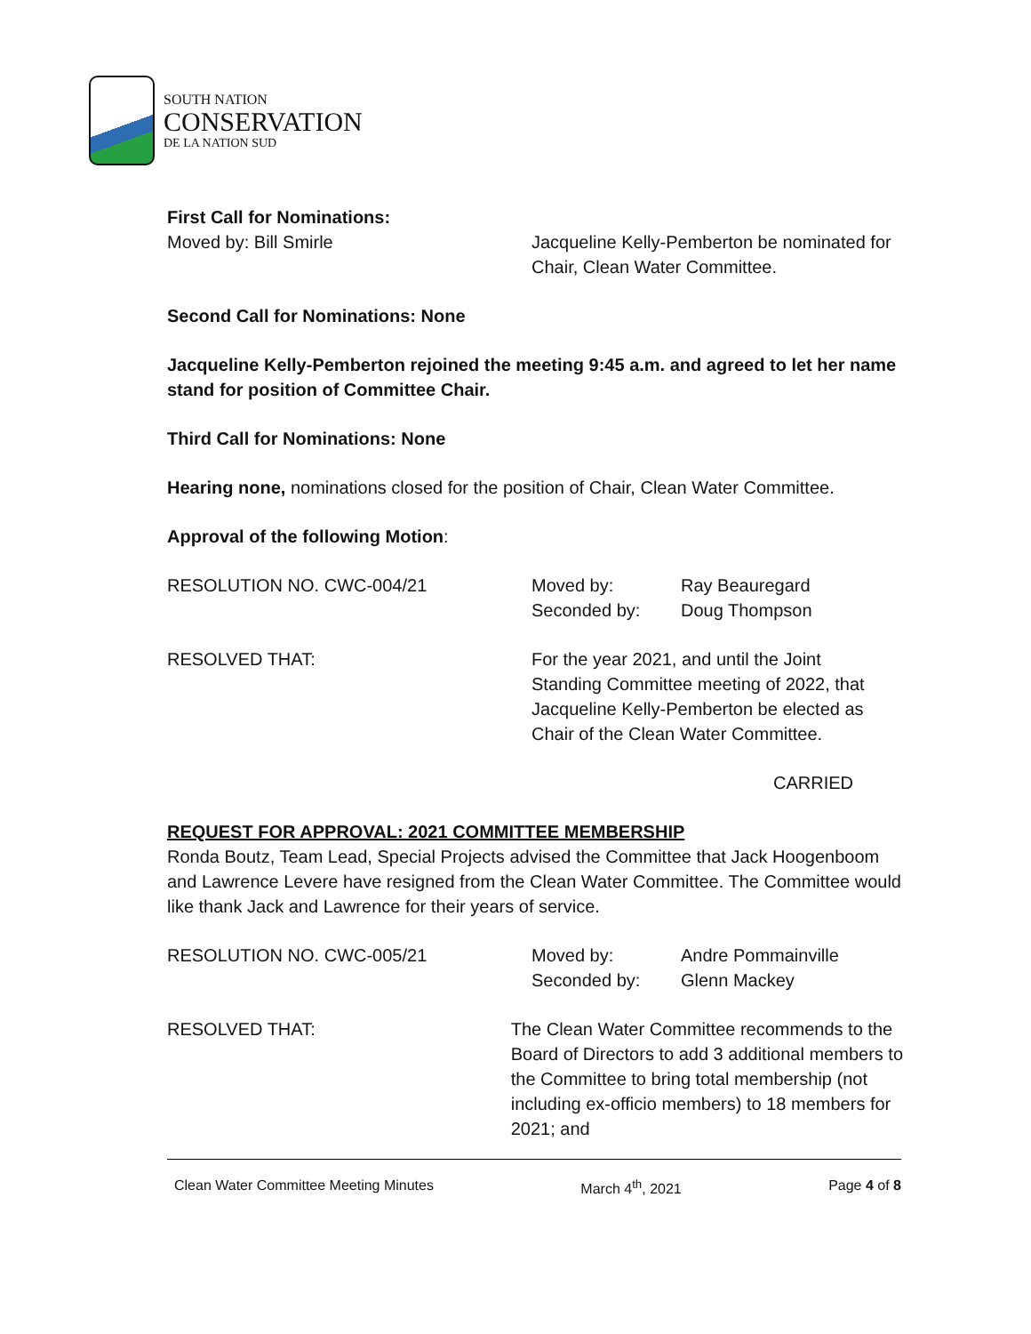SOUTH NATION
CONSERVATION
DE LA NATION SUD
First Call for Nominations:
Moved by: Bill Smirle Jacqueline Kelly-Pemberton be nominated for
Chair, Clean Water Committee.
Second Call for Nominations: None
Jacqueline Kelly-Pemberton rejoined the meeting 9:45 a.m. and agreed to let her name stand for position of Committee Chair.
Third Call for Nominations: None
Hearing none, nominations closed for the position of Chair, Clean Water Committee.
Approval of the following Motion:
RESOLUTION NO. CWC-004/21 Moved by: Ray Beauregard
Seconded by: Doug Thompson
RESOLVED THAT: For the year 2021, and until the Joint Standing Committee meeting of 2022, that Jacqueline Kelly-Pemberton be elected as Chair of the Clean Water Committee.
CARRIED
REQUEST FOR APPROVAL: 2021 COMMITTEE MEMBERSHIP
Ronda Boutz, Team Lead, Special Projects advised the Committee that Jack Hoogenboom and Lawrence Levere have resigned from the Clean Water Committee. The Committee would like thank Jack and Lawrence for their years of service.
RESOLUTION NO. CWC-005/21 Moved by: Andre Pommainville
Seconded by: Glenn Mackey
RESOLVED THAT: The Clean Water Committee recommends to the Board of Directors to add 3 additional members to the Committee to bring total membership (not including ex-officio members) to 18 members for 2021; and
Clean Water Committee Meeting Minutes March 4<sup>th</sup>, 2021 Page 4 of 8